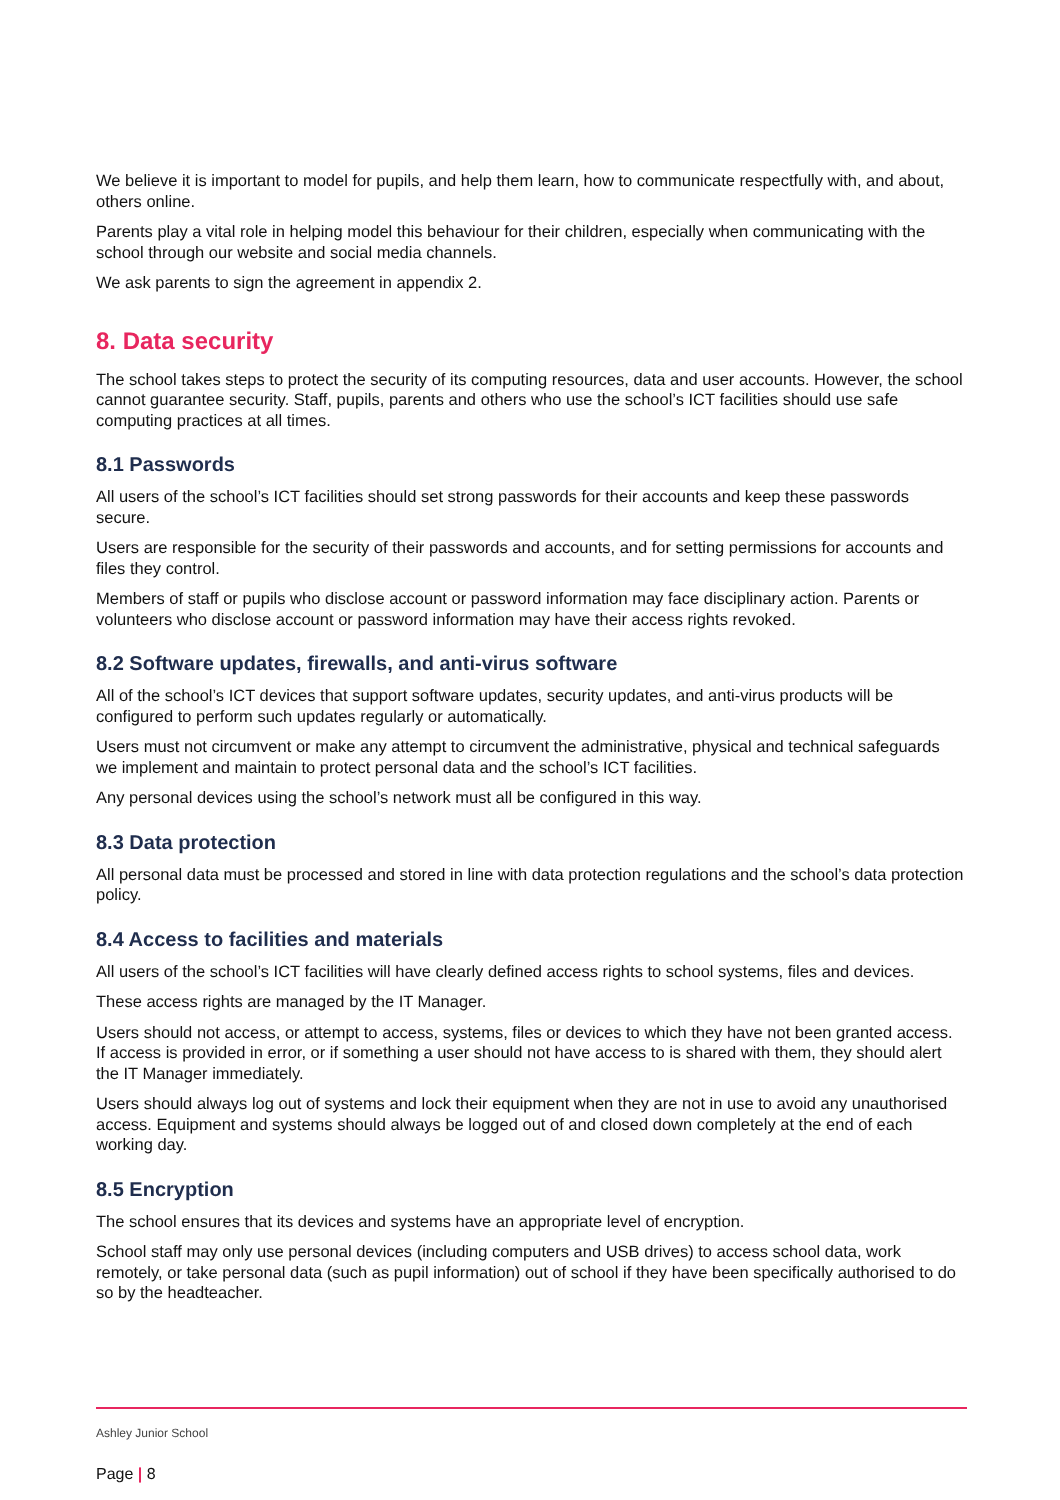We believe it is important to model for pupils, and help them learn, how to communicate respectfully with, and about, others online.
Parents play a vital role in helping model this behaviour for their children, especially when communicating with the school through our website and social media channels.
We ask parents to sign the agreement in appendix 2.
8. Data security
The school takes steps to protect the security of its computing resources, data and user accounts. However, the school cannot guarantee security. Staff, pupils, parents and others who use the school’s ICT facilities should use safe computing practices at all times.
8.1 Passwords
All users of the school’s ICT facilities should set strong passwords for their accounts and keep these passwords secure.
Users are responsible for the security of their passwords and accounts, and for setting permissions for accounts and files they control.
Members of staff or pupils who disclose account or password information may face disciplinary action. Parents or volunteers who disclose account or password information may have their access rights revoked.
8.2 Software updates, firewalls, and anti-virus software
All of the school’s ICT devices that support software updates, security updates, and anti-virus products will be configured to perform such updates regularly or automatically.
Users must not circumvent or make any attempt to circumvent the administrative, physical and technical safeguards we implement and maintain to protect personal data and the school’s ICT facilities.
Any personal devices using the school’s network must all be configured in this way.
8.3 Data protection
All personal data must be processed and stored in line with data protection regulations and the school’s data protection policy.
8.4 Access to facilities and materials
All users of the school’s ICT facilities will have clearly defined access rights to school systems, files and devices.
These access rights are managed by the IT Manager.
Users should not access, or attempt to access, systems, files or devices to which they have not been granted access. If access is provided in error, or if something a user should not have access to is shared with them, they should alert the IT Manager immediately.
Users should always log out of systems and lock their equipment when they are not in use to avoid any unauthorised access. Equipment and systems should always be logged out of and closed down completely at the end of each working day.
8.5 Encryption
The school ensures that its devices and systems have an appropriate level of encryption.
School staff may only use personal devices (including computers and USB drives) to access school data, work remotely, or take personal data (such as pupil information) out of school if they have been specifically authorised to do so by the headteacher.
Ashley Junior School
Page | 8